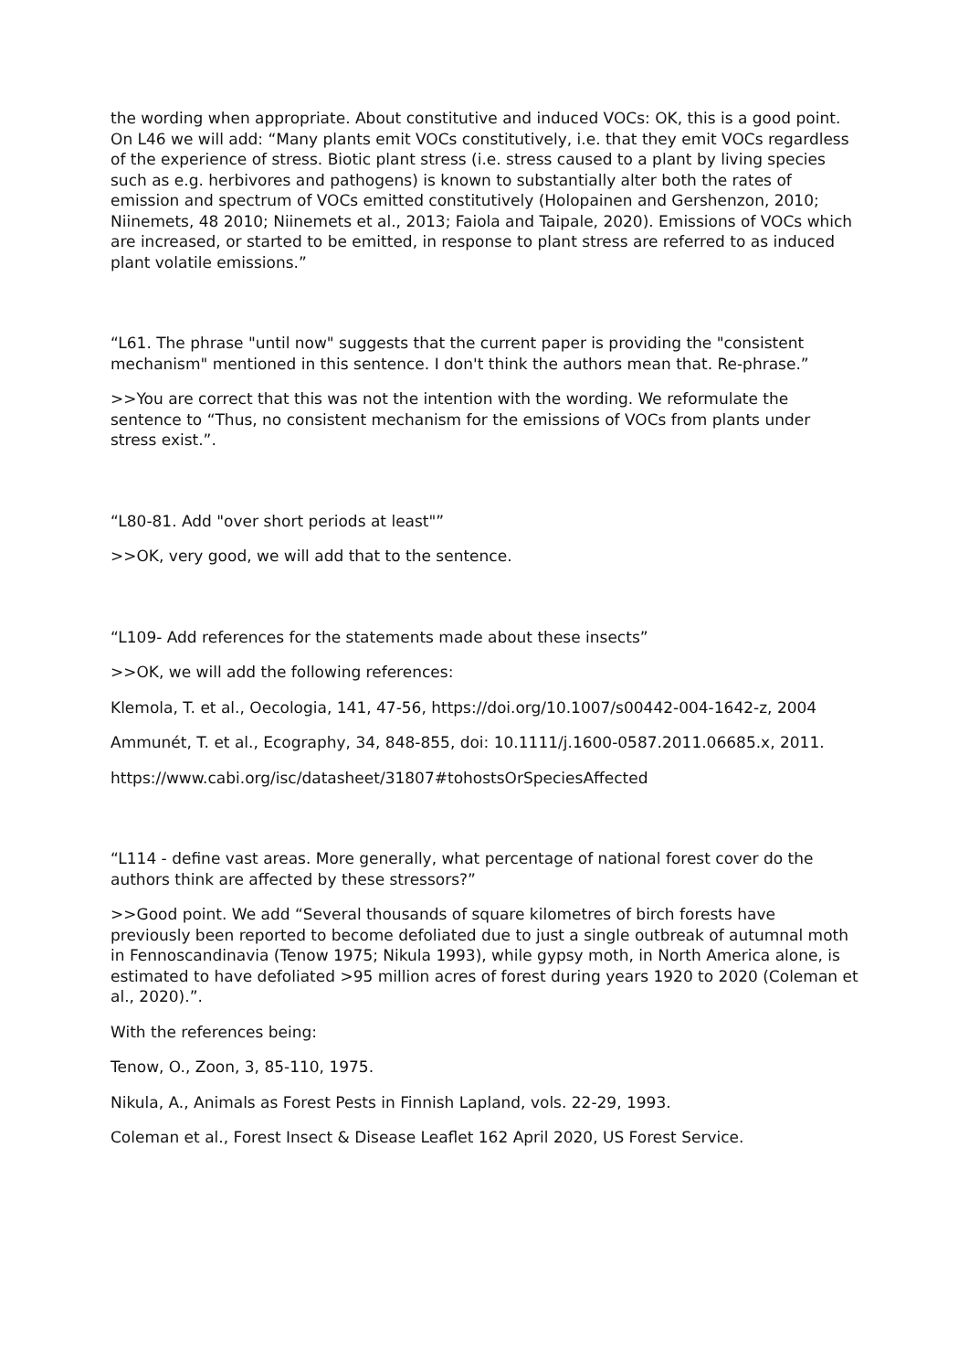the wording when appropriate. About constitutive and induced VOCs: OK, this is a good point. On L46 we will add: “Many plants emit VOCs constitutively, i.e. that they emit VOCs regardless of the experience of stress. Biotic plant stress (i.e. stress caused to a plant by living species such as e.g. herbivores and pathogens) is known to substantially alter both the rates of emission and spectrum of VOCs emitted constitutively (Holopainen and Gershenzon, 2010; Niinemets, 48 2010; Niinemets et al., 2013; Faiola and Taipale, 2020). Emissions of VOCs which are increased, or started to be emitted, in response to plant stress are referred to as induced plant volatile emissions.”
“L61. The phrase "until now" suggests that the current paper is providing the "consistent mechanism" mentioned in this sentence. I don't think the authors mean that. Re-phrase.”
>>You are correct that this was not the intention with the wording. We reformulate the sentence to “Thus, no consistent mechanism for the emissions of VOCs from plants under stress exist.”.
“L80-81. Add "over short periods at least"”
>>OK, very good, we will add that to the sentence.
“L109- Add references for the statements made about these insects”
>>OK, we will add the following references:
Klemola, T. et al., Oecologia, 141, 47-56, https://doi.org/10.1007/s00442-004-1642-z, 2004
Ammunét, T. et al., Ecography, 34, 848-855, doi: 10.1111/j.1600-0587.2011.06685.x, 2011.
https://www.cabi.org/isc/datasheet/31807#tohostsOrSpeciesAffected
“L114 - define vast areas. More generally, what percentage of national forest cover do the authors think are affected by these stressors?”
>>Good point. We add “Several thousands of square kilometres of birch forests have previously been reported to become defoliated due to just a single outbreak of autumnal moth in Fennoscandinavia (Tenow 1975; Nikula 1993), while gypsy moth, in North America alone, is estimated to have defoliated >95 million acres of forest during years 1920 to 2020 (Coleman et al., 2020).”.
With the references being:
Tenow, O., Zoon, 3, 85-110, 1975.
Nikula, A., Animals as Forest Pests in Finnish Lapland, vols. 22-29, 1993.
Coleman et al., Forest Insect & Disease Leaflet 162 April 2020, US Forest Service.